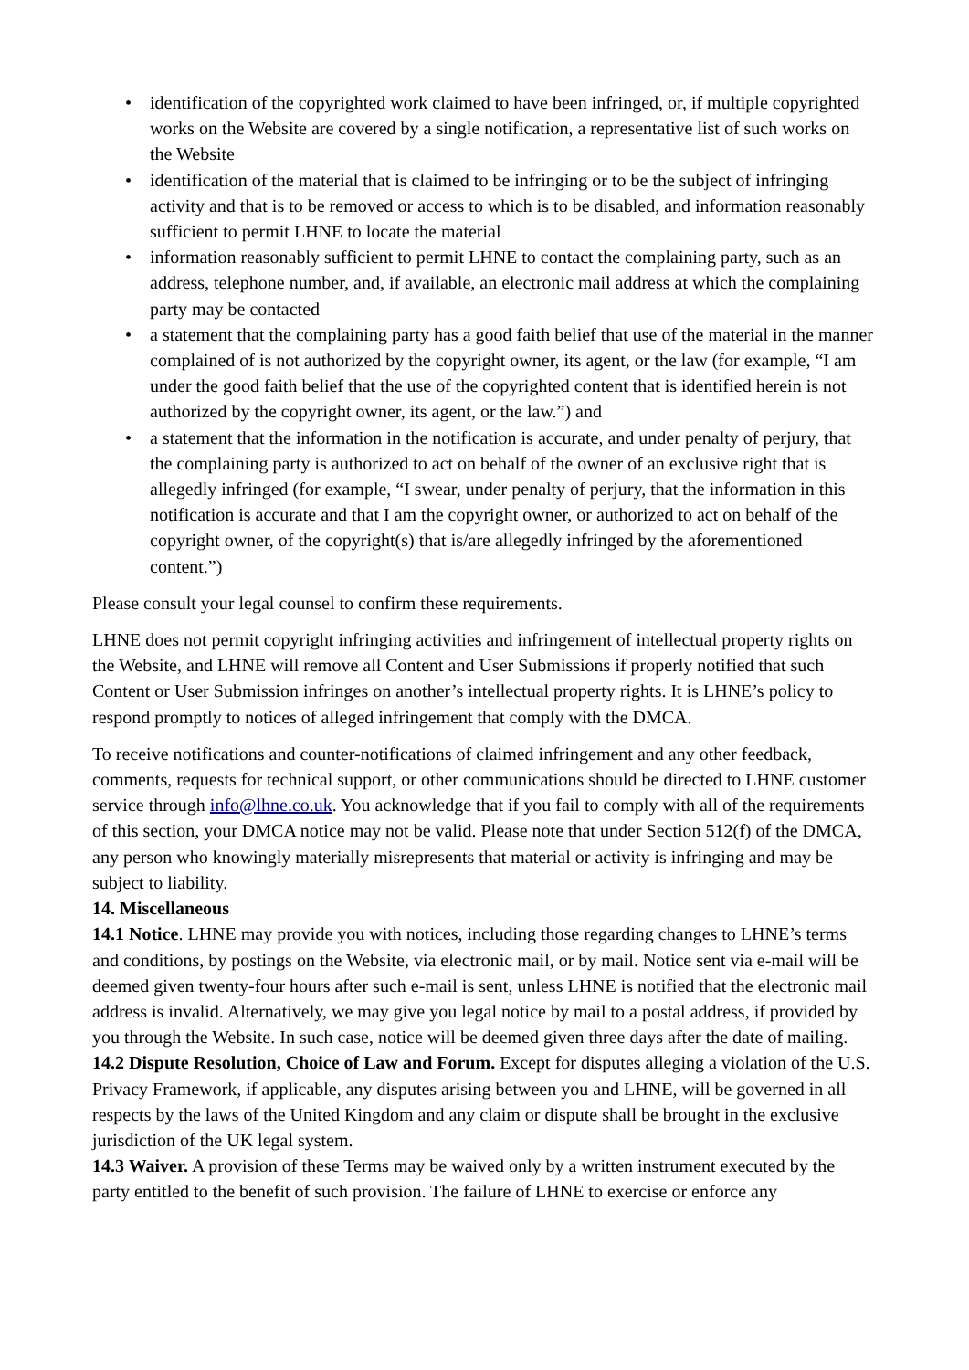• identification of the copyrighted work claimed to have been infringed, or, if multiple copyrighted works on the Website are covered by a single notification, a representative list of such works on the Website
• identification of the material that is claimed to be infringing or to be the subject of infringing activity and that is to be removed or access to which is to be disabled, and information reasonably sufficient to permit LHNE to locate the material
• information reasonably sufficient to permit LHNE to contact the complaining party, such as an address, telephone number, and, if available, an electronic mail address at which the complaining party may be contacted
• a statement that the complaining party has a good faith belief that use of the material in the manner complained of is not authorized by the copyright owner, its agent, or the law (for example, “I am under the good faith belief that the use of the copyrighted content that is identified herein is not authorized by the copyright owner, its agent, or the law.”) and
• a statement that the information in the notification is accurate, and under penalty of perjury, that the complaining party is authorized to act on behalf of the owner of an exclusive right that is allegedly infringed (for example, “I swear, under penalty of perjury, that the information in this notification is accurate and that I am the copyright owner, or authorized to act on behalf of the copyright owner, of the copyright(s) that is/are allegedly infringed by the aforementioned content.”)
Please consult your legal counsel to confirm these requirements.
LHNE does not permit copyright infringing activities and infringement of intellectual property rights on the Website, and LHNE will remove all Content and User Submissions if properly notified that such Content or User Submission infringes on another’s intellectual property rights. It is LHNE’s policy to respond promptly to notices of alleged infringement that comply with the DMCA.
To receive notifications and counter-notifications of claimed infringement and any other feedback, comments, requests for technical support, or other communications should be directed to LHNE customer service through info@lhne.co.uk. You acknowledge that if you fail to comply with all of the requirements of this section, your DMCA notice may not be valid. Please note that under Section 512(f) of the DMCA, any person who knowingly materially misrepresents that material or activity is infringing and may be subject to liability.
14. Miscellaneous
14.1 Notice. LHNE may provide you with notices, including those regarding changes to LHNE’s terms and conditions, by postings on the Website, via electronic mail, or by mail. Notice sent via e-mail will be deemed given twenty-four hours after such e-mail is sent, unless LHNE is notified that the electronic mail address is invalid. Alternatively, we may give you legal notice by mail to a postal address, if provided by you through the Website. In such case, notice will be deemed given three days after the date of mailing.
14.2 Dispute Resolution, Choice of Law and Forum. Except for disputes alleging a violation of the U.S. Privacy Framework, if applicable, any disputes arising between you and LHNE, will be governed in all respects by the laws of the United Kingdom and any claim or dispute shall be brought in the exclusive jurisdiction of the UK legal system.
14.3 Waiver. A provision of these Terms may be waived only by a written instrument executed by the party entitled to the benefit of such provision. The failure of LHNE to exercise or enforce any